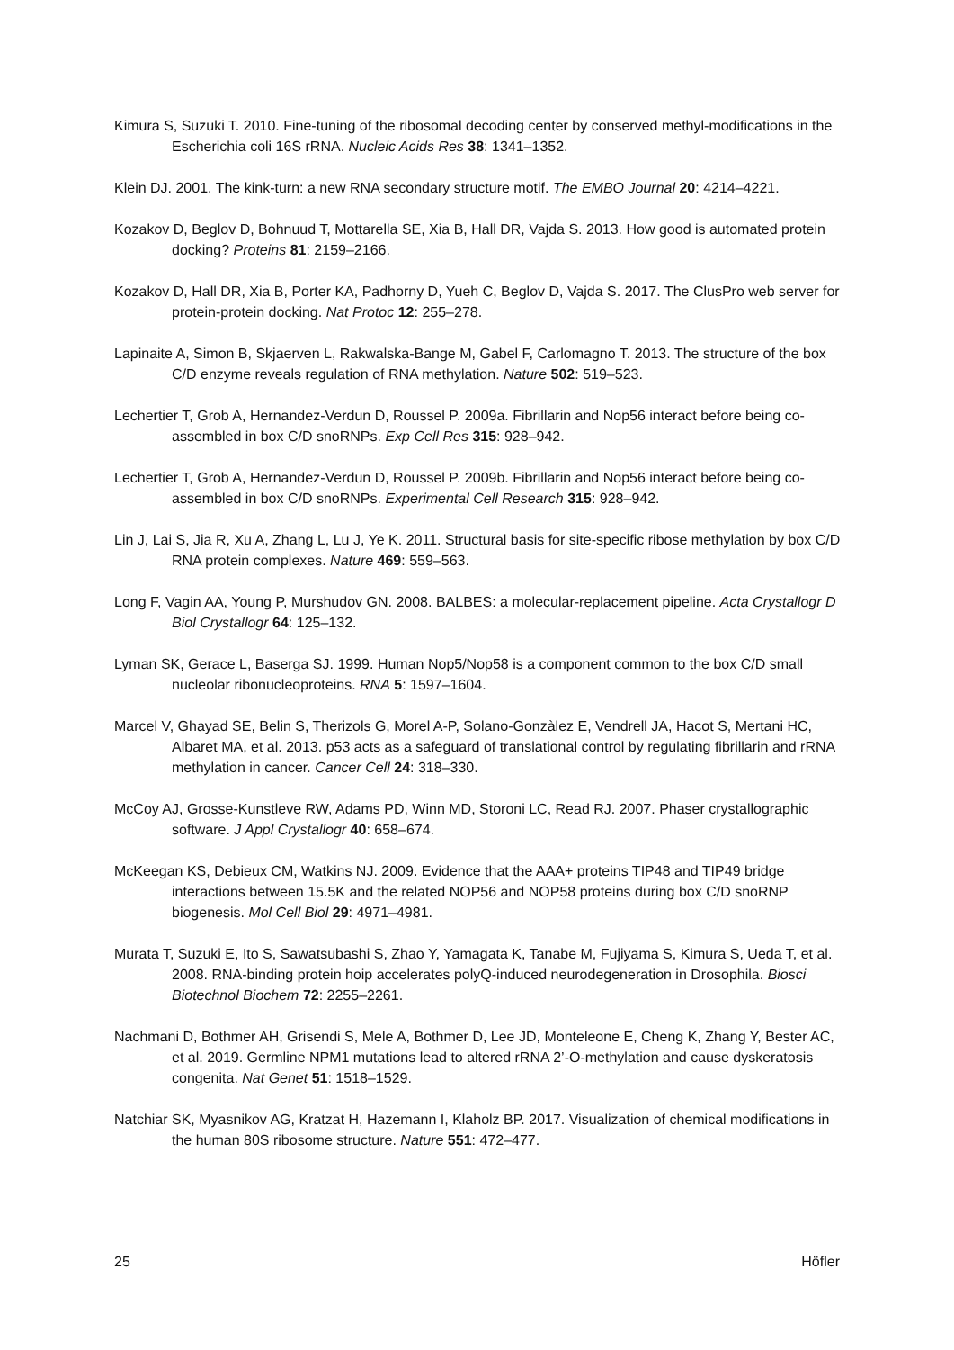Kimura S, Suzuki T. 2010. Fine-tuning of the ribosomal decoding center by conserved methyl-modifications in the Escherichia coli 16S rRNA. Nucleic Acids Res 38: 1341–1352.
Klein DJ. 2001. The kink-turn: a new RNA secondary structure motif. The EMBO Journal 20: 4214–4221.
Kozakov D, Beglov D, Bohnuud T, Mottarella SE, Xia B, Hall DR, Vajda S. 2013. How good is automated protein docking? Proteins 81: 2159–2166.
Kozakov D, Hall DR, Xia B, Porter KA, Padhorny D, Yueh C, Beglov D, Vajda S. 2017. The ClusPro web server for protein-protein docking. Nat Protoc 12: 255–278.
Lapinaite A, Simon B, Skjaerven L, Rakwalska-Bange M, Gabel F, Carlomagno T. 2013. The structure of the box C/D enzyme reveals regulation of RNA methylation. Nature 502: 519–523.
Lechertier T, Grob A, Hernandez-Verdun D, Roussel P. 2009a. Fibrillarin and Nop56 interact before being co-assembled in box C/D snoRNPs. Exp Cell Res 315: 928–942.
Lechertier T, Grob A, Hernandez-Verdun D, Roussel P. 2009b. Fibrillarin and Nop56 interact before being co-assembled in box C/D snoRNPs. Experimental Cell Research 315: 928–942.
Lin J, Lai S, Jia R, Xu A, Zhang L, Lu J, Ye K. 2011. Structural basis for site-specific ribose methylation by box C/D RNA protein complexes. Nature 469: 559–563.
Long F, Vagin AA, Young P, Murshudov GN. 2008. BALBES: a molecular-replacement pipeline. Acta Crystallogr D Biol Crystallogr 64: 125–132.
Lyman SK, Gerace L, Baserga SJ. 1999. Human Nop5/Nop58 is a component common to the box C/D small nucleolar ribonucleoproteins. RNA 5: 1597–1604.
Marcel V, Ghayad SE, Belin S, Therizols G, Morel A-P, Solano-Gonzàlez E, Vendrell JA, Hacot S, Mertani HC, Albaret MA, et al. 2013. p53 acts as a safeguard of translational control by regulating fibrillarin and rRNA methylation in cancer. Cancer Cell 24: 318–330.
McCoy AJ, Grosse-Kunstleve RW, Adams PD, Winn MD, Storoni LC, Read RJ. 2007. Phaser crystallographic software. J Appl Crystallogr 40: 658–674.
McKeegan KS, Debieux CM, Watkins NJ. 2009. Evidence that the AAA+ proteins TIP48 and TIP49 bridge interactions between 15.5K and the related NOP56 and NOP58 proteins during box C/D snoRNP biogenesis. Mol Cell Biol 29: 4971–4981.
Murata T, Suzuki E, Ito S, Sawatsubashi S, Zhao Y, Yamagata K, Tanabe M, Fujiyama S, Kimura S, Ueda T, et al. 2008. RNA-binding protein hoip accelerates polyQ-induced neurodegeneration in Drosophila. Biosci Biotechnol Biochem 72: 2255–2261.
Nachmani D, Bothmer AH, Grisendi S, Mele A, Bothmer D, Lee JD, Monteleone E, Cheng K, Zhang Y, Bester AC, et al. 2019. Germline NPM1 mutations lead to altered rRNA 2’-O-methylation and cause dyskeratosis congenita. Nat Genet 51: 1518–1529.
Natchiar SK, Myasnikov AG, Kratzat H, Hazemann I, Klaholz BP. 2017. Visualization of chemical modifications in the human 80S ribosome structure. Nature 551: 472–477.
25 Höfler